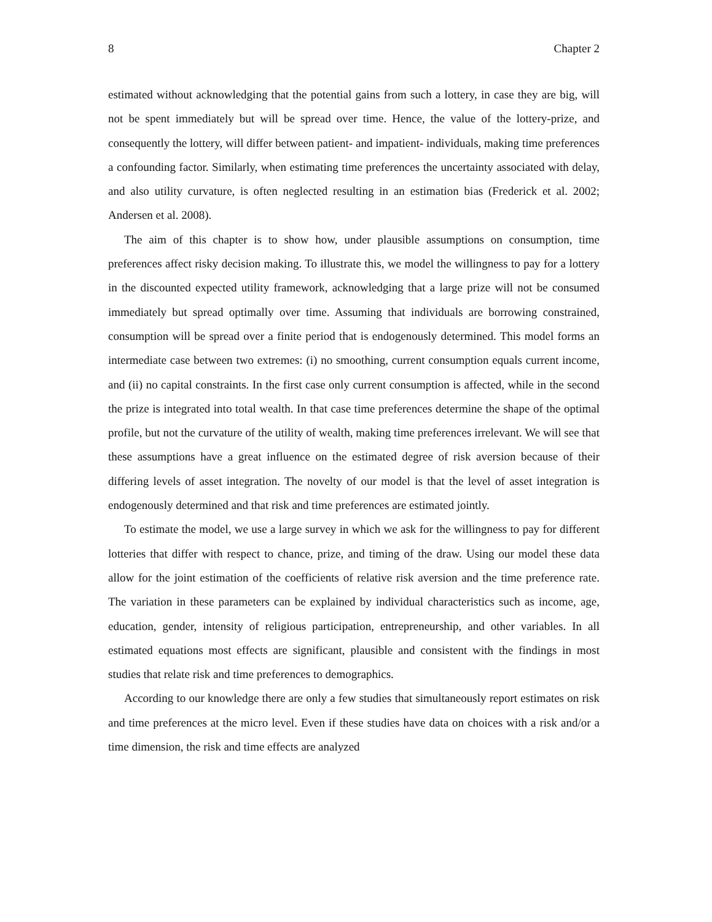8 Chapter 2
estimated without acknowledging that the potential gains from such a lottery, in case they are big, will not be spent immediately but will be spread over time. Hence, the value of the lottery-prize, and consequently the lottery, will differ between patient- and impatient- individuals, making time preferences a confounding factor. Similarly, when estimating time preferences the uncertainty associated with delay, and also utility curvature, is often neglected resulting in an estimation bias (Frederick et al. 2002; Andersen et al. 2008).
The aim of this chapter is to show how, under plausible assumptions on consumption, time preferences affect risky decision making. To illustrate this, we model the willingness to pay for a lottery in the discounted expected utility framework, acknowledging that a large prize will not be consumed immediately but spread optimally over time. Assuming that individuals are borrowing constrained, consumption will be spread over a finite period that is endogenously determined. This model forms an intermediate case between two extremes: (i) no smoothing, current consumption equals current income, and (ii) no capital constraints. In the first case only current consumption is affected, while in the second the prize is integrated into total wealth. In that case time preferences determine the shape of the optimal profile, but not the curvature of the utility of wealth, making time preferences irrelevant. We will see that these assumptions have a great influence on the estimated degree of risk aversion because of their differing levels of asset integration. The novelty of our model is that the level of asset integration is endogenously determined and that risk and time preferences are estimated jointly.
To estimate the model, we use a large survey in which we ask for the willingness to pay for different lotteries that differ with respect to chance, prize, and timing of the draw. Using our model these data allow for the joint estimation of the coefficients of relative risk aversion and the time preference rate. The variation in these parameters can be explained by individual characteristics such as income, age, education, gender, intensity of religious participation, entrepreneurship, and other variables. In all estimated equations most effects are significant, plausible and consistent with the findings in most studies that relate risk and time preferences to demographics.
According to our knowledge there are only a few studies that simultaneously report estimates on risk and time preferences at the micro level. Even if these studies have data on choices with a risk and/or a time dimension, the risk and time effects are analyzed